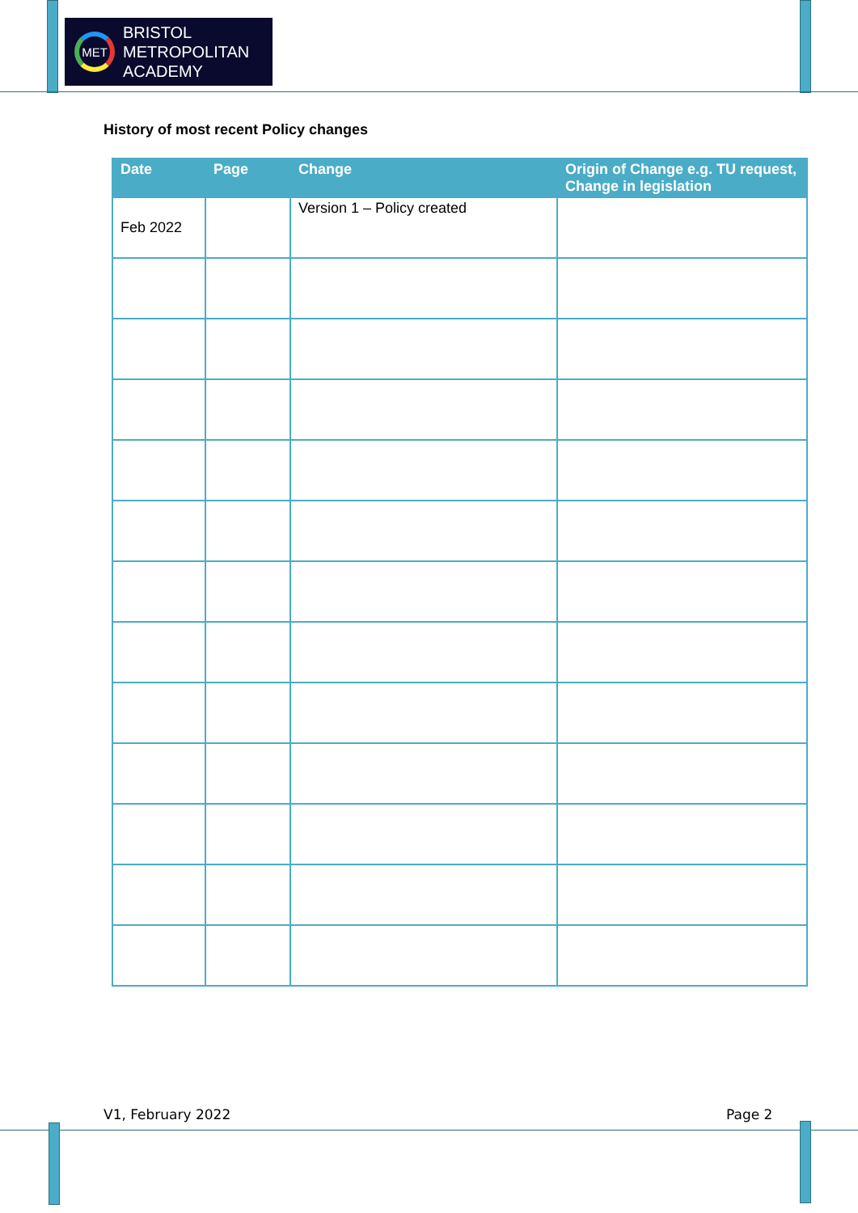MET
BRISTOL
METROPOLITAN
ACADEMY
History of most recent Policy changes
| Date | Page | Change | Origin of Change e.g. TU request, Change in legislation |
| --- | --- | --- | --- |
| Feb 2022 | | Version 1 – Policy created | |
V1, February 2022 Page 2